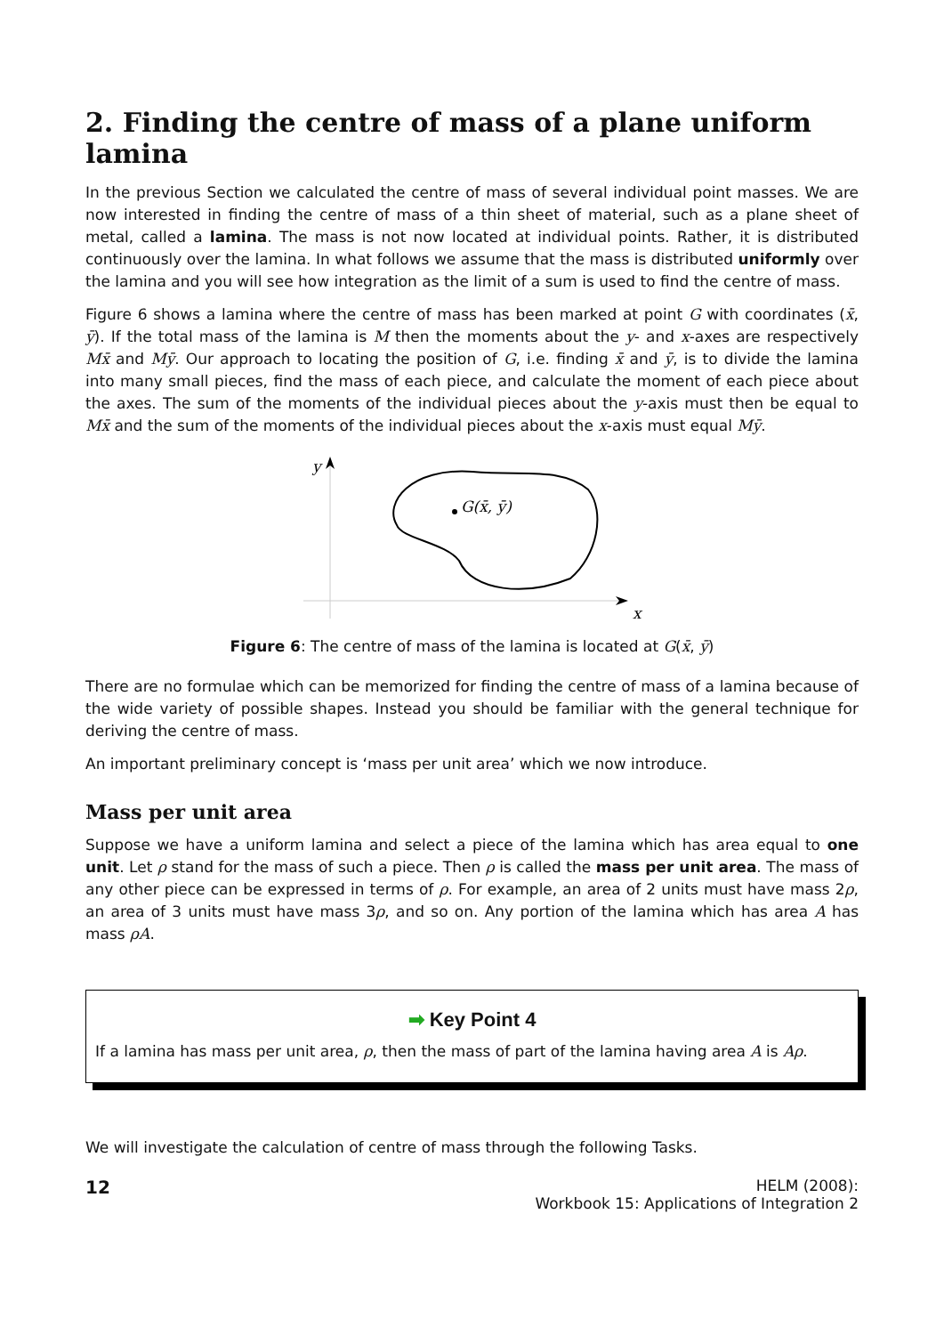2. Finding the centre of mass of a plane uniform lamina
In the previous Section we calculated the centre of mass of several individual point masses. We are now interested in finding the centre of mass of a thin sheet of material, such as a plane sheet of metal, called a lamina. The mass is not now located at individual points. Rather, it is distributed continuously over the lamina. In what follows we assume that the mass is distributed uniformly over the lamina and you will see how integration as the limit of a sum is used to find the centre of mass.
Figure 6 shows a lamina where the centre of mass has been marked at point G with coordinates (x̄, ȳ). If the total mass of the lamina is M then the moments about the y- and x-axes are respectively Mx̄ and Mȳ. Our approach to locating the position of G, i.e. finding x̄ and ȳ, is to divide the lamina into many small pieces, find the mass of each piece, and calculate the moment of each piece about the axes. The sum of the moments of the individual pieces about the y-axis must then be equal to Mx̄ and the sum of the moments of the individual pieces about the x-axis must equal Mȳ.
y
x
G(x̄, ȳ)
Figure 6: The centre of mass of the lamina is located at G(x̄, ȳ)
There are no formulae which can be memorized for finding the centre of mass of a lamina because of the wide variety of possible shapes. Instead you should be familiar with the general technique for deriving the centre of mass.
An important preliminary concept is ‘mass per unit area’ which we now introduce.
Mass per unit area
Suppose we have a uniform lamina and select a piece of the lamina which has area equal to one unit. Let ρ stand for the mass of such a piece. Then ρ is called the mass per unit area. The mass of any other piece can be expressed in terms of ρ. For example, an area of 2 units must have mass 2ρ, an area of 3 units must have mass 3ρ, and so on. Any portion of the lamina which has area A has mass ρA.
➡ Key Point 4
If a lamina has mass per unit area, ρ, then the mass of part of the lamina having area A is Aρ.
We will investigate the calculation of centre of mass through the following Tasks.
12
HELM (2008):
Workbook 15: Applications of Integration 2